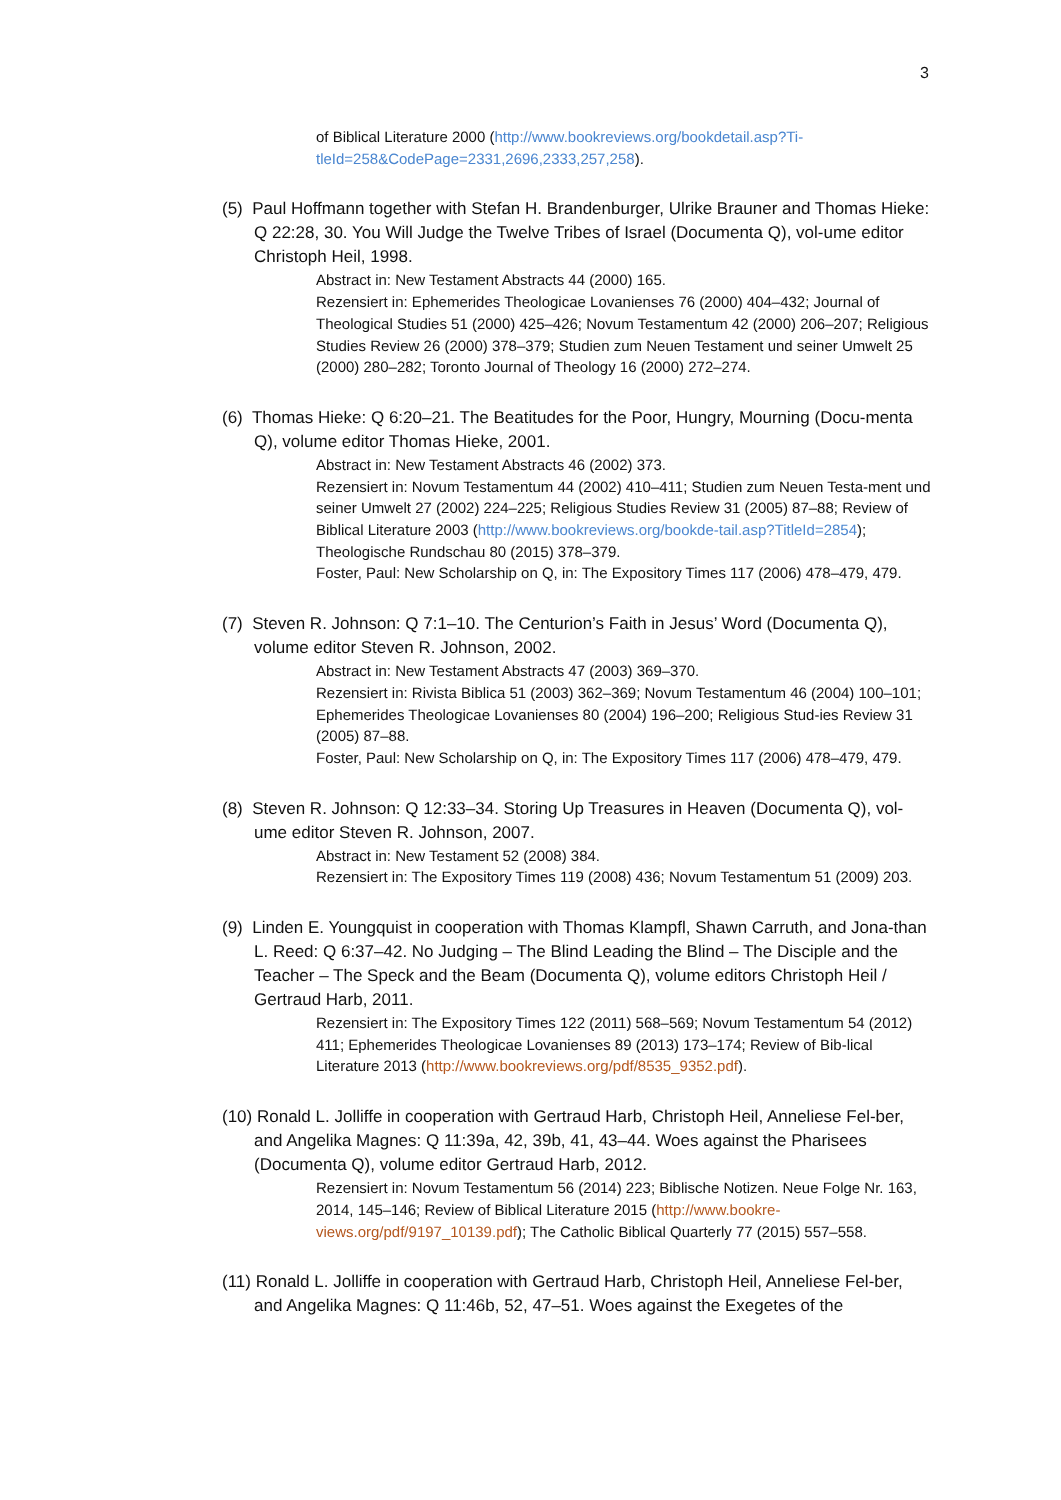3
of Biblical Literature 2000 (http://www.bookreviews.org/bookdetail.asp?Ti-tleId=258&CodePage=2331,2696,2333,257,258).
(5) Paul Hoffmann together with Stefan H. Brandenburger, Ulrike Brauner and Thomas Hieke: Q 22:28, 30. You Will Judge the Twelve Tribes of Israel (Documenta Q), vol-ume editor Christoph Heil, 1998.
Abstract in: New Testament Abstracts 44 (2000) 165.
Rezensiert in: Ephemerides Theologicae Lovanienses 76 (2000) 404–432; Journal of Theological Studies 51 (2000) 425–426; Novum Testamentum 42 (2000) 206–207; Religious Studies Review 26 (2000) 378–379; Studien zum Neuen Testament und seiner Umwelt 25 (2000) 280–282; Toronto Journal of Theology 16 (2000) 272–274.
(6) Thomas Hieke: Q 6:20–21. The Beatitudes for the Poor, Hungry, Mourning (Docu-menta Q), volume editor Thomas Hieke, 2001.
Abstract in: New Testament Abstracts 46 (2002) 373.
Rezensiert in: Novum Testamentum 44 (2002) 410–411; Studien zum Neuen Testa-ment und seiner Umwelt 27 (2002) 224–225; Religious Studies Review 31 (2005) 87–88; Review of Biblical Literature 2003 (http://www.bookreviews.org/bookde-tail.asp?TitleId=2854); Theologische Rundschau 80 (2015) 378–379.
Foster, Paul: New Scholarship on Q, in: The Expository Times 117 (2006) 478–479, 479.
(7) Steven R. Johnson: Q 7:1–10. The Centurion’s Faith in Jesus’ Word (Documenta Q), volume editor Steven R. Johnson, 2002.
Abstract in: New Testament Abstracts 47 (2003) 369–370.
Rezensiert in: Rivista Biblica 51 (2003) 362–369; Novum Testamentum 46 (2004) 100–101; Ephemerides Theologicae Lovanienses 80 (2004) 196–200; Religious Stud-ies Review 31 (2005) 87–88.
Foster, Paul: New Scholarship on Q, in: The Expository Times 117 (2006) 478–479, 479.
(8) Steven R. Johnson: Q 12:33–34. Storing Up Treasures in Heaven (Documenta Q), vol-ume editor Steven R. Johnson, 2007.
Abstract in: New Testament 52 (2008) 384.
Rezensiert in: The Expository Times 119 (2008) 436; Novum Testamentum 51 (2009) 203.
(9) Linden E. Youngquist in cooperation with Thomas Klampfl, Shawn Carruth, and Jona-than L. Reed: Q 6:37–42. No Judging – The Blind Leading the Blind – The Disciple and the Teacher – The Speck and the Beam (Documenta Q), volume editors Christoph Heil / Gertraud Harb, 2011.
Rezensiert in: The Expository Times 122 (2011) 568–569; Novum Testamentum 54 (2012) 411; Ephemerides Theologicae Lovanienses 89 (2013) 173–174; Review of Bib-lical Literature 2013 (http://www.bookreviews.org/pdf/8535_9352.pdf).
(10) Ronald L. Jolliffe in cooperation with Gertraud Harb, Christoph Heil, Anneliese Fel-ber, and Angelika Magnes: Q 11:39a, 42, 39b, 41, 43–44. Woes against the Pharisees (Documenta Q), volume editor Gertraud Harb, 2012.
Rezensiert in: Novum Testamentum 56 (2014) 223; Biblische Notizen. Neue Folge Nr. 163, 2014, 145–146; Review of Biblical Literature 2015 (http://www.bookre-views.org/pdf/9197_10139.pdf); The Catholic Biblical Quarterly 77 (2015) 557–558.
(11) Ronald L. Jolliffe in cooperation with Gertraud Harb, Christoph Heil, Anneliese Fel-ber, and Angelika Magnes: Q 11:46b, 52, 47–51. Woes against the Exegetes of the